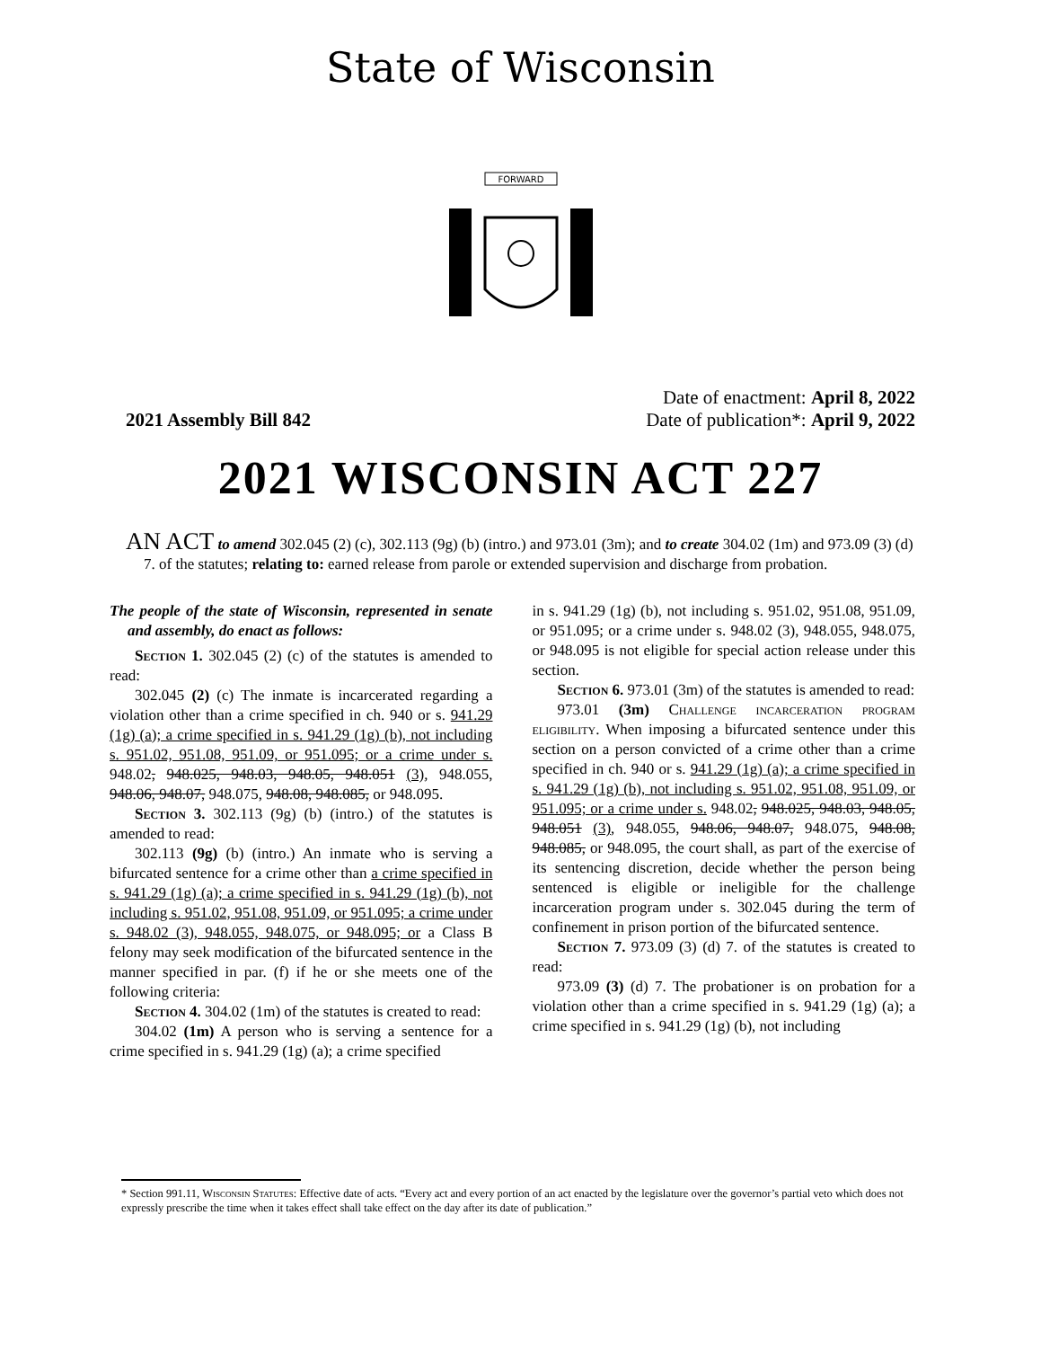State of Wisconsin
FORWARD
2021 Assembly Bill 842
Date of enactment: April 8, 2022
Date of publication*: April 9, 2022
2021 WISCONSIN ACT 227
AN ACT to amend 302.045 (2) (c), 302.113 (9g) (b) (intro.) and 973.01 (3m); and to create 304.02 (1m) and 973.09 (3) (d) 7. of the statutes; relating to: earned release from parole or extended supervision and discharge from probation.
The people of the state of Wisconsin, represented in senate and assembly, do enact as follows:
Section 1. 302.045 (2) (c) of the statutes is amended to read:
302.045 (2) (c) The inmate is incarcerated regarding a violation other than a crime specified in ch. 940 or s. 941.29 (1g) (a); a crime specified in s. 941.29 (1g) (b), not including s. 951.02, 951.08, 951.09, or 951.095; or a crime under s. 948.02, 948.025, 948.03, 948.05, 948.051 (3), 948.055, 948.06, 948.07, 948.075, 948.08, 948.085, or 948.095.
Section 3. 302.113 (9g) (b) (intro.) of the statutes is amended to read:
302.113 (9g) (b) (intro.) An inmate who is serving a bifurcated sentence for a crime other than a crime specified in s. 941.29 (1g) (a); a crime specified in s. 941.29 (1g) (b), not including s. 951.02, 951.08, 951.09, or 951.095; a crime under s. 948.02 (3), 948.055, 948.075, or 948.095; or a Class B felony may seek modification of the bifurcated sentence in the manner specified in par. (f) if he or she meets one of the following criteria:
Section 4. 304.02 (1m) of the statutes is created to read:
304.02 (1m) A person who is serving a sentence for a crime specified in s. 941.29 (1g) (a); a crime specified
in s. 941.29 (1g) (b), not including s. 951.02, 951.08, 951.09, or 951.095; or a crime under s. 948.02 (3), 948.055, 948.075, or 948.095 is not eligible for special action release under this section.
Section 6. 973.01 (3m) of the statutes is amended to read:
973.01 (3m) Challenge incarceration program eligibility. When imposing a bifurcated sentence under this section on a person convicted of a crime other than a crime specified in ch. 940 or s. 941.29 (1g) (a); a crime specified in s. 941.29 (1g) (b), not including s. 951.02, 951.08, 951.09, or 951.095; or a crime under s. 948.02, 948.025, 948.03, 948.05, 948.051 (3), 948.055, 948.06, 948.07, 948.075, 948.08, 948.085, or 948.095, the court shall, as part of the exercise of its sentencing discretion, decide whether the person being sentenced is eligible or ineligible for the challenge incarceration program under s. 302.045 during the term of confinement in prison portion of the bifurcated sentence.
Section 7. 973.09 (3) (d) 7. of the statutes is created to read:
973.09 (3) (d) 7. The probationer is on probation for a violation other than a crime specified in s. 941.29 (1g) (a); a crime specified in s. 941.29 (1g) (b), not including
* Section 991.11, Wisconsin Statutes: Effective date of acts. “Every act and every portion of an act enacted by the legislature over the governor’s partial veto which does not expressly prescribe the time when it takes effect shall take effect on the day after its date of publication.”